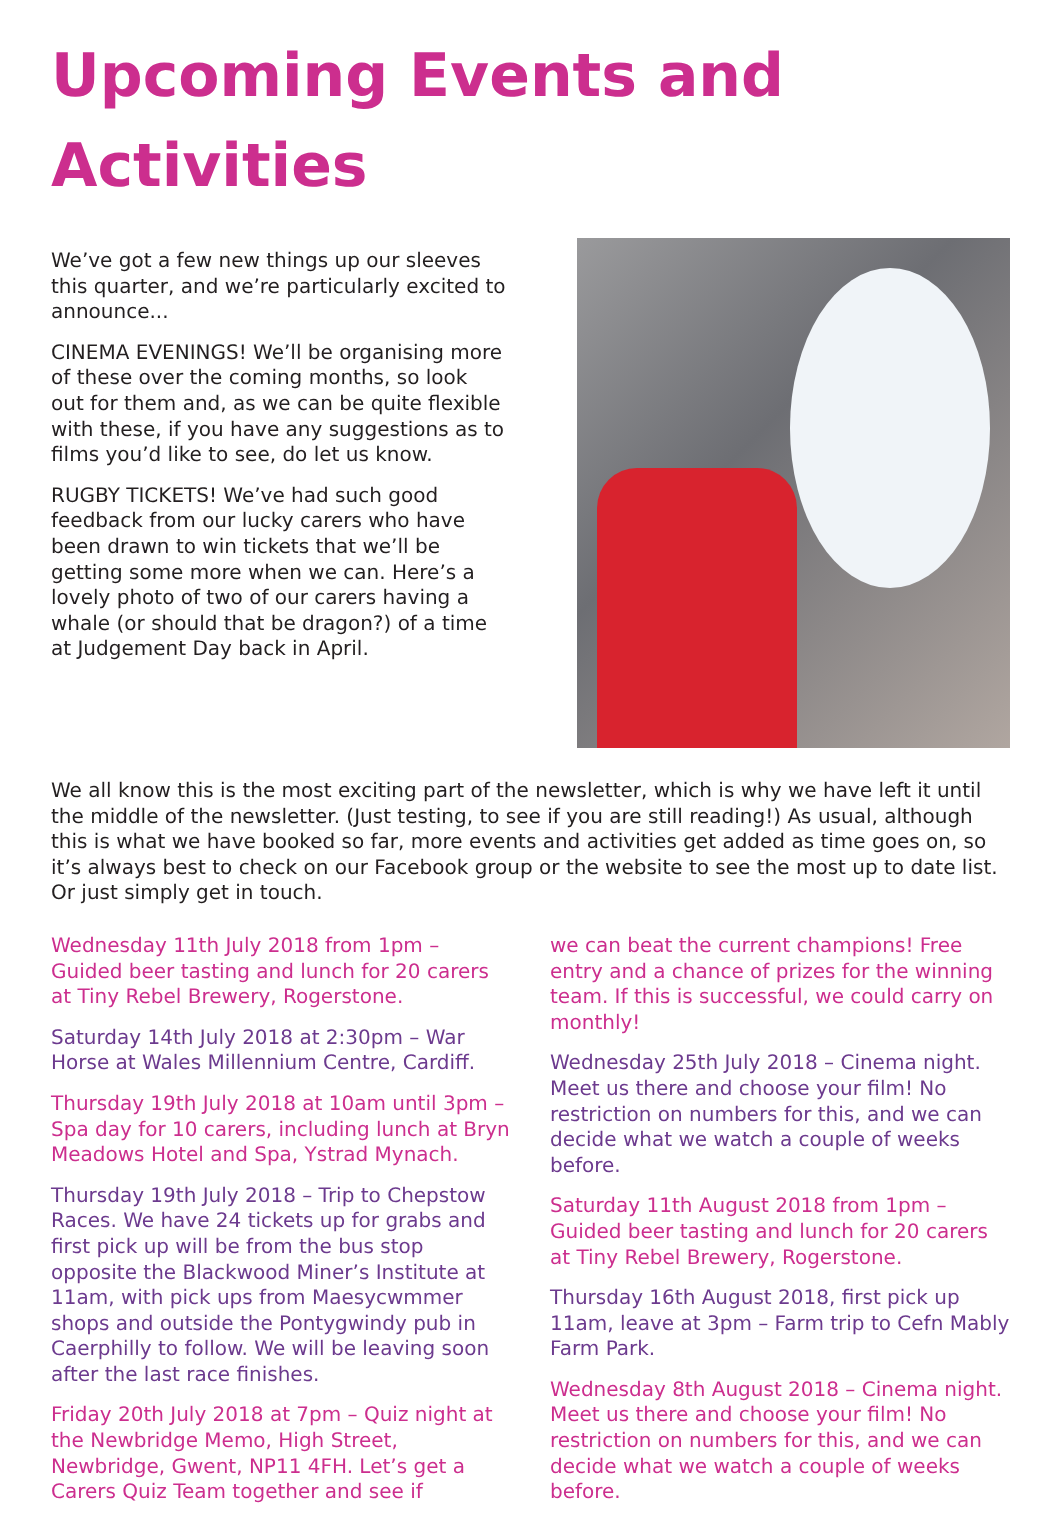Upcoming Events and Activities
We’ve got a few new things up our sleeves this quarter, and we’re particularly excited to announce...
CINEMA EVENINGS! We’ll be organising more of these over the coming months, so look out for them and, as we can be quite flexible with these, if you have any suggestions as to films you’d like to see, do let us know.
RUGBY TICKETS! We’ve had such good feedback from our lucky carers who have been drawn to win tickets that we’ll be getting some more when we can. Here’s a lovely photo of two of our carers having a whale (or should that be dragon?) of a time at Judgement Day back in April.
We all know this is the most exciting part of the newsletter, which is why we have left it until the middle of the newsletter. (Just testing, to see if you are still reading!) As usual, although this is what we have booked so far, more events and activities get added as time goes on, so it’s always best to check on our Facebook group or the website to see the most up to date list. Or just simply get in touch.
Wednesday 11th July 2018 from 1pm – Guided beer tasting and lunch for 20 carers at Tiny Rebel Brewery, Rogerstone.
Saturday 14th July 2018 at 2:30pm – War Horse at Wales Millennium Centre, Cardiff.
Thursday 19th July 2018 at 10am until 3pm – Spa day for 10 carers, including lunch at Bryn Meadows Hotel and Spa, Ystrad Mynach.
Thursday 19th July 2018 – Trip to Chepstow Races. We have 24 tickets up for grabs and first pick up will be from the bus stop opposite the Blackwood Miner’s Institute at 11am, with pick ups from Maesycwmmer shops and outside the Pontygwindy pub in Caerphilly to follow. We will be leaving soon after the last race finishes.
Friday 20th July 2018 at 7pm – Quiz night at the Newbridge Memo, High Street, Newbridge, Gwent, NP11 4FH. Let’s get a Carers Quiz Team together and see if
we can beat the current champions! Free entry and a chance of prizes for the winning team. If this is successful, we could carry on monthly!
Wednesday 25th July 2018 – Cinema night. Meet us there and choose your film! No restriction on numbers for this, and we can decide what we watch a couple of weeks before.
Saturday 11th August 2018 from 1pm – Guided beer tasting and lunch for 20 carers at Tiny Rebel Brewery, Rogerstone.
Thursday 16th August 2018, first pick up 11am, leave at 3pm – Farm trip to Cefn Mably Farm Park.
Wednesday 8th August 2018 – Cinema night. Meet us there and choose your film! No restriction on numbers for this, and we can decide what we watch a couple of weeks before.